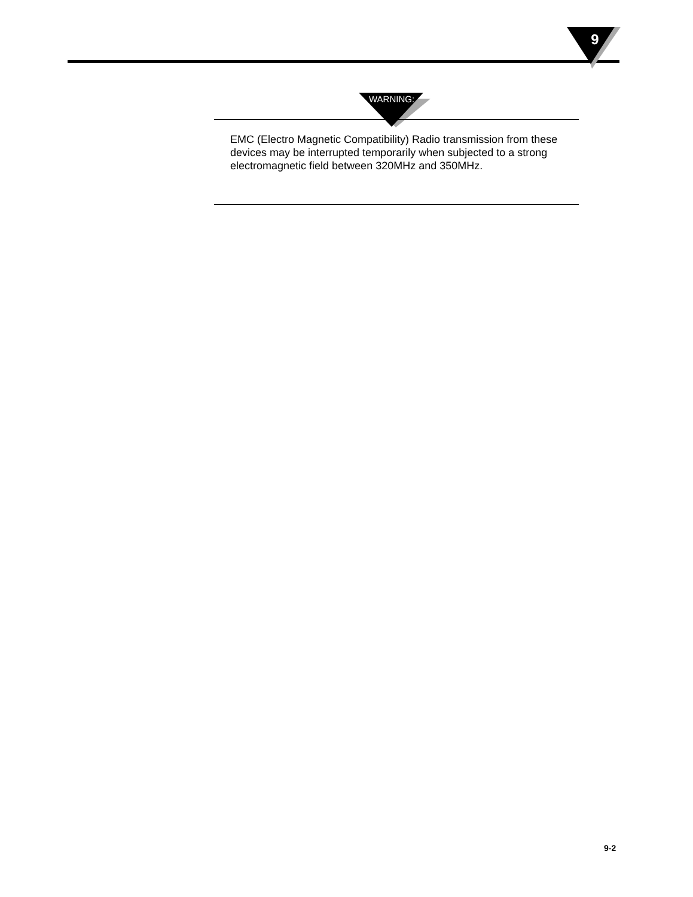9
WARNING:
EMC (Electro Magnetic Compatibility) Radio transmission from these devices may be interrupted temporarily when subjected to a strong electromagnetic field between 320MHz and 350MHz.
9-2